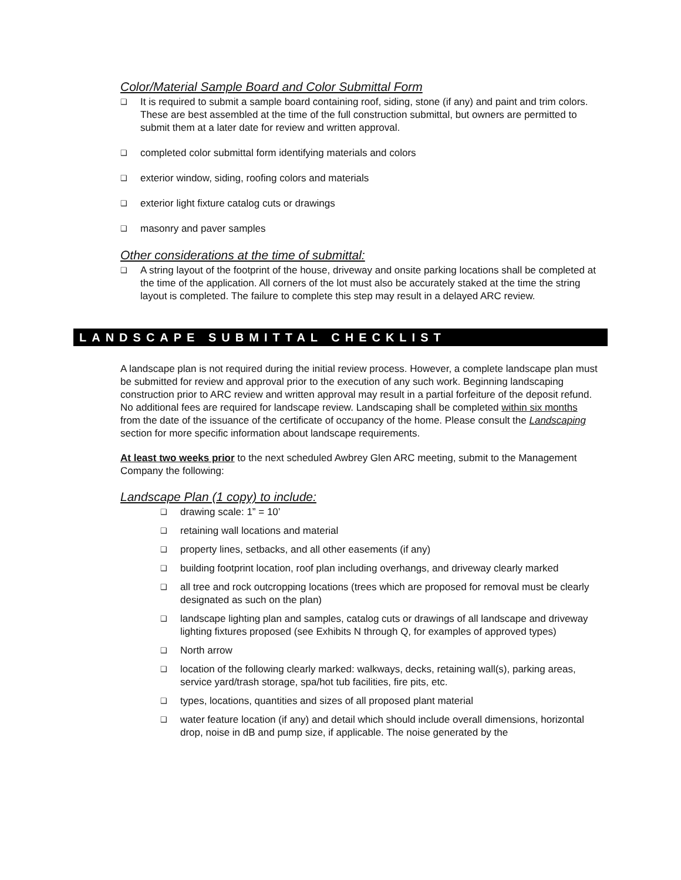Color/Material Sample Board and Color Submittal Form
❑ It is required to submit a sample board containing roof, siding, stone (if any) and paint and trim colors. These are best assembled at the time of the full construction submittal, but owners are permitted to submit them at a later date for review and written approval.
❑ completed color submittal form identifying materials and colors
❑ exterior window, siding, roofing colors and materials
❑ exterior light fixture catalog cuts or drawings
❑ masonry and paver samples
Other considerations at the time of submittal:
❑ A string layout of the footprint of the house, driveway and onsite parking locations shall be completed at the time of the application. All corners of the lot must also be accurately staked at the time the string layout is completed. The failure to complete this step may result in a delayed ARC review.
LANDSCAPE SUBMITTAL CHECKLIST
A landscape plan is not required during the initial review process. However, a complete landscape plan must be submitted for review and approval prior to the execution of any such work. Beginning landscaping construction prior to ARC review and written approval may result in a partial forfeiture of the deposit refund. No additional fees are required for landscape review. Landscaping shall be completed within six months from the date of the issuance of the certificate of occupancy of the home. Please consult the Landscaping section for more specific information about landscape requirements.
At least two weeks prior to the next scheduled Awbrey Glen ARC meeting, submit to the Management Company the following:
Landscape Plan (1 copy) to include:
❑ drawing scale: 1” = 10’
❑ retaining wall locations and material
❑ property lines, setbacks, and all other easements (if any)
❑ building footprint location, roof plan including overhangs, and driveway clearly marked
❑ all tree and rock outcropping locations (trees which are proposed for removal must be clearly designated as such on the plan)
❑ landscape lighting plan and samples, catalog cuts or drawings of all landscape and driveway lighting fixtures proposed (see Exhibits N through Q, for examples of approved types)
❑ North arrow
❑ location of the following clearly marked: walkways, decks, retaining wall(s), parking areas, service yard/trash storage, spa/hot tub facilities, fire pits, etc.
❑ types, locations, quantities and sizes of all proposed plant material
❑ water feature location (if any) and detail which should include overall dimensions, horizontal drop, noise in dB and pump size, if applicable. The noise generated by the